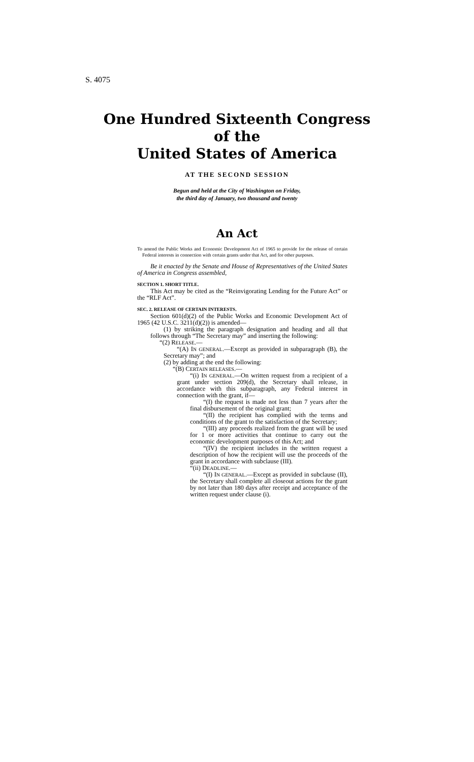S. 4075
One Hundred Sixteenth Congress
of the
United States of America
AT THE SECOND SESSION
Begun and held at the City of Washington on Friday,
the third day of January, two thousand and twenty
An Act
To amend the Public Works and Economic Development Act of 1965 to provide for the release of certain Federal interests in connection with certain grants under that Act, and for other purposes.
Be it enacted by the Senate and House of Representatives of the United States of America in Congress assembled,
SECTION 1. SHORT TITLE.
This Act may be cited as the “Reinvigorating Lending for the Future Act” or the “RLF Act”.
SEC. 2. RELEASE OF CERTAIN INTERESTS.
Section 601(d)(2) of the Public Works and Economic Development Act of 1965 (42 U.S.C. 3211(d)(2)) is amended—
(1) by striking the paragraph designation and heading and all that follows through “The Secretary may” and inserting the following:
“(2) RELEASE.—
“(A) IN GENERAL.—Except as provided in subparagraph (B), the Secretary may”; and
(2) by adding at the end the following:
“(B) CERTAIN RELEASES.—
“(i) IN GENERAL.—On written request from a recipient of a grant under section 209(d), the Secretary shall release, in accordance with this subparagraph, any Federal interest in connection with the grant, if—
“(I) the request is made not less than 7 years after the final disbursement of the original grant;
“(II) the recipient has complied with the terms and conditions of the grant to the satisfaction of the Secretary;
“(III) any proceeds realized from the grant will be used for 1 or more activities that continue to carry out the economic development purposes of this Act; and
“(IV) the recipient includes in the written request a description of how the recipient will use the proceeds of the grant in accordance with subclause (III).
“(ii) DEADLINE.—
“(I) IN GENERAL.—Except as provided in subclause (II), the Secretary shall complete all closeout actions for the grant by not later than 180 days after receipt and acceptance of the written request under clause (i).